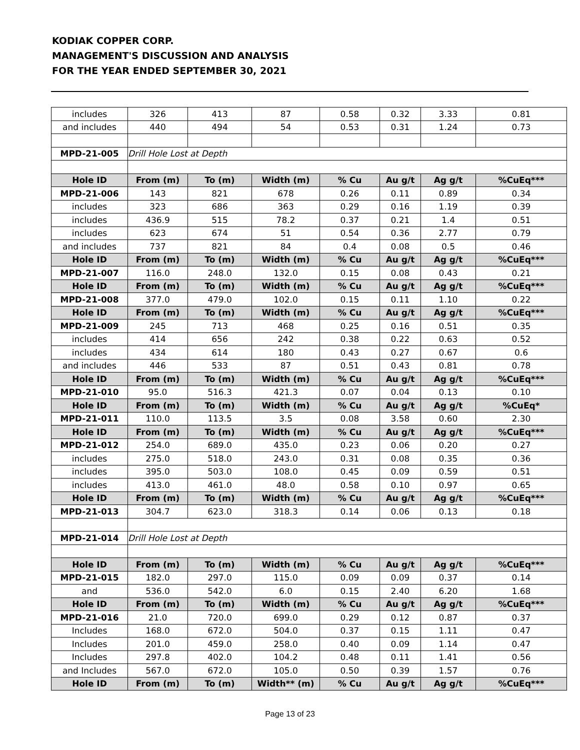KODIAK COPPER CORP.
MANAGEMENT'S DISCUSSION AND ANALYSIS
FOR THE YEAR ENDED SEPTEMBER 30, 2021
| includes | 326 | 413 | 87 | 0.58 | 0.32 | 3.33 | 0.81 |
| and includes | 440 | 494 | 54 | 0.53 | 0.31 | 1.24 | 0.73 |
| MPD-21-005 | Drill Hole Lost at Depth | | | | | | |
| Hole ID | From (m) | To (m) | Width (m) | % Cu | Au g/t | Ag g/t | %CuEq*** |
| MPD-21-006 | 143 | 821 | 678 | 0.26 | 0.11 | 0.89 | 0.34 |
| includes | 323 | 686 | 363 | 0.29 | 0.16 | 1.19 | 0.39 |
| includes | 436.9 | 515 | 78.2 | 0.37 | 0.21 | 1.4 | 0.51 |
| includes | 623 | 674 | 51 | 0.54 | 0.36 | 2.77 | 0.79 |
| and includes | 737 | 821 | 84 | 0.4 | 0.08 | 0.5 | 0.46 |
| Hole ID | From (m) | To (m) | Width (m) | % Cu | Au g/t | Ag g/t | %CuEq*** |
| MPD-21-007 | 116.0 | 248.0 | 132.0 | 0.15 | 0.08 | 0.43 | 0.21 |
| Hole ID | From (m) | To (m) | Width (m) | % Cu | Au g/t | Ag g/t | %CuEq*** |
| MPD-21-008 | 377.0 | 479.0 | 102.0 | 0.15 | 0.11 | 1.10 | 0.22 |
| Hole ID | From (m) | To (m) | Width (m) | % Cu | Au g/t | Ag g/t | %CuEq*** |
| MPD-21-009 | 245 | 713 | 468 | 0.25 | 0.16 | 0.51 | 0.35 |
| includes | 414 | 656 | 242 | 0.38 | 0.22 | 0.63 | 0.52 |
| includes | 434 | 614 | 180 | 0.43 | 0.27 | 0.67 | 0.6 |
| and includes | 446 | 533 | 87 | 0.51 | 0.43 | 0.81 | 0.78 |
| Hole ID | From (m) | To (m) | Width (m) | % Cu | Au g/t | Ag g/t | %CuEq*** |
| MPD-21-010 | 95.0 | 516.3 | 421.3 | 0.07 | 0.04 | 0.13 | 0.10 |
| Hole ID | From (m) | To (m) | Width (m) | % Cu | Au g/t | Ag g/t | %CuEq* |
| MPD-21-011 | 110.0 | 113.5 | 3.5 | 0.08 | 3.58 | 0.60 | 2.30 |
| Hole ID | From (m) | To (m) | Width (m) | % Cu | Au g/t | Ag g/t | %CuEq*** |
| MPD-21-012 | 254.0 | 689.0 | 435.0 | 0.23 | 0.06 | 0.20 | 0.27 |
| includes | 275.0 | 518.0 | 243.0 | 0.31 | 0.08 | 0.35 | 0.36 |
| includes | 395.0 | 503.0 | 108.0 | 0.45 | 0.09 | 0.59 | 0.51 |
| includes | 413.0 | 461.0 | 48.0 | 0.58 | 0.10 | 0.97 | 0.65 |
| Hole ID | From (m) | To (m) | Width (m) | % Cu | Au g/t | Ag g/t | %CuEq*** |
| MPD-21-013 | 304.7 | 623.0 | 318.3 | 0.14 | 0.06 | 0.13 | 0.18 |
| MPD-21-014 | Drill Hole Lost at Depth | | | | | | |
| Hole ID | From (m) | To (m) | Width (m) | % Cu | Au g/t | Ag g/t | %CuEq*** |
| MPD-21-015 | 182.0 | 297.0 | 115.0 | 0.09 | 0.09 | 0.37 | 0.14 |
| and | 536.0 | 542.0 | 6.0 | 0.15 | 2.40 | 6.20 | 1.68 |
| Hole ID | From (m) | To (m) | Width (m) | % Cu | Au g/t | Ag g/t | %CuEq*** |
| MPD-21-016 | 21.0 | 720.0 | 699.0 | 0.29 | 0.12 | 0.87 | 0.37 |
| Includes | 168.0 | 672.0 | 504.0 | 0.37 | 0.15 | 1.11 | 0.47 |
| Includes | 201.0 | 459.0 | 258.0 | 0.40 | 0.09 | 1.14 | 0.47 |
| Includes | 297.8 | 402.0 | 104.2 | 0.48 | 0.11 | 1.41 | 0.56 |
| and Includes | 567.0 | 672.0 | 105.0 | 0.50 | 0.39 | 1.57 | 0.76 |
| Hole ID | From (m) | To (m) | Width** (m) | % Cu | Au g/t | Ag g/t | %CuEq*** |
Page 13 of 23